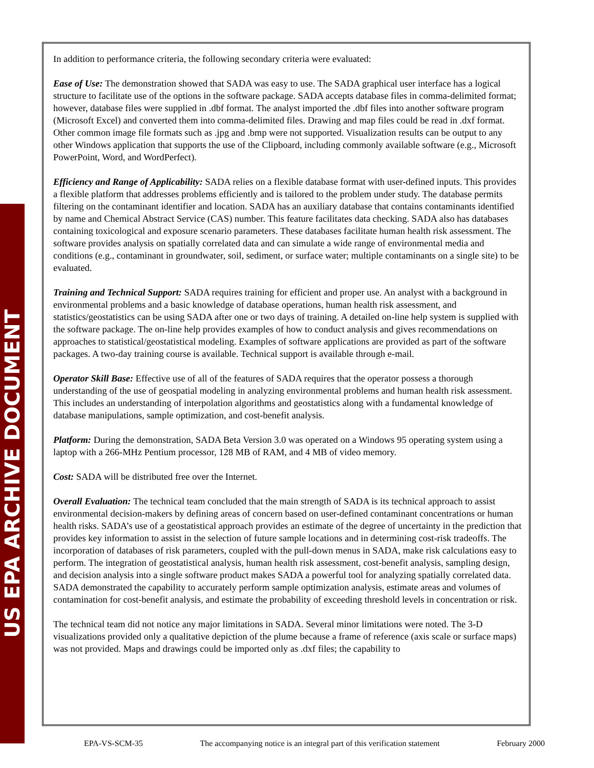US EPA ARCHIVE DOCUMENT
In addition to performance criteria, the following secondary criteria were evaluated:
Ease of Use: The demonstration showed that SADA was easy to use. The SADA graphical user interface has a logical structure to facilitate use of the options in the software package. SADA accepts database files in comma-delimited format; however, database files were supplied in .dbf format. The analyst imported the .dbf files into another software program (Microsoft Excel) and converted them into comma-delimited files. Drawing and map files could be read in .dxf format. Other common image file formats such as .jpg and .bmp were not supported. Visualization results can be output to any other Windows application that supports the use of the Clipboard, including commonly available software (e.g., Microsoft PowerPoint, Word, and WordPerfect).
Efficiency and Range of Applicability: SADA relies on a flexible database format with user-defined inputs. This provides a flexible platform that addresses problems efficiently and is tailored to the problem under study. The database permits filtering on the contaminant identifier and location. SADA has an auxiliary database that contains contaminants identified by name and Chemical Abstract Service (CAS) number. This feature facilitates data checking. SADA also has databases containing toxicological and exposure scenario parameters. These databases facilitate human health risk assessment. The software provides analysis on spatially correlated data and can simulate a wide range of environmental media and conditions (e.g., contaminant in groundwater, soil, sediment, or surface water; multiple contaminants on a single site) to be evaluated.
Training and Technical Support: SADA requires training for efficient and proper use. An analyst with a background in environmental problems and a basic knowledge of database operations, human health risk assessment, and statistics/geostatistics can be using SADA after one or two days of training. A detailed on-line help system is supplied with the software package. The on-line help provides examples of how to conduct analysis and gives recommendations on approaches to statistical/geostatistical modeling. Examples of software applications are provided as part of the software packages. A two-day training course is available. Technical support is available through e-mail.
Operator Skill Base: Effective use of all of the features of SADA requires that the operator possess a thorough understanding of the use of geospatial modeling in analyzing environmental problems and human health risk assessment. This includes an understanding of interpolation algorithms and geostatistics along with a fundamental knowledge of database manipulations, sample optimization, and cost-benefit analysis.
Platform: During the demonstration, SADA Beta Version 3.0 was operated on a Windows 95 operating system using a laptop with a 266-MHz Pentium processor, 128 MB of RAM, and 4 MB of video memory.
Cost: SADA will be distributed free over the Internet.
Overall Evaluation: The technical team concluded that the main strength of SADA is its technical approach to assist environmental decision-makers by defining areas of concern based on user-defined contaminant concentrations or human health risks. SADA’s use of a geostatistical approach provides an estimate of the degree of uncertainty in the prediction that provides key information to assist in the selection of future sample locations and in determining cost-risk tradeoffs. The incorporation of databases of risk parameters, coupled with the pull-down menus in SADA, make risk calculations easy to perform. The integration of geostatistical analysis, human health risk assessment, cost-benefit analysis, sampling design, and decision analysis into a single software product makes SADA a powerful tool for analyzing spatially correlated data. SADA demonstrated the capability to accurately perform sample optimization analysis, estimate areas and volumes of contamination for cost-benefit analysis, and estimate the probability of exceeding threshold levels in concentration or risk.
The technical team did not notice any major limitations in SADA. Several minor limitations were noted. The 3-D visualizations provided only a qualitative depiction of the plume because a frame of reference (axis scale or surface maps) was not provided. Maps and drawings could be imported only as .dxf files; the capability to
EPA-VS-SCM-35 The accompanying notice is an integral part of this verification statement February 2000